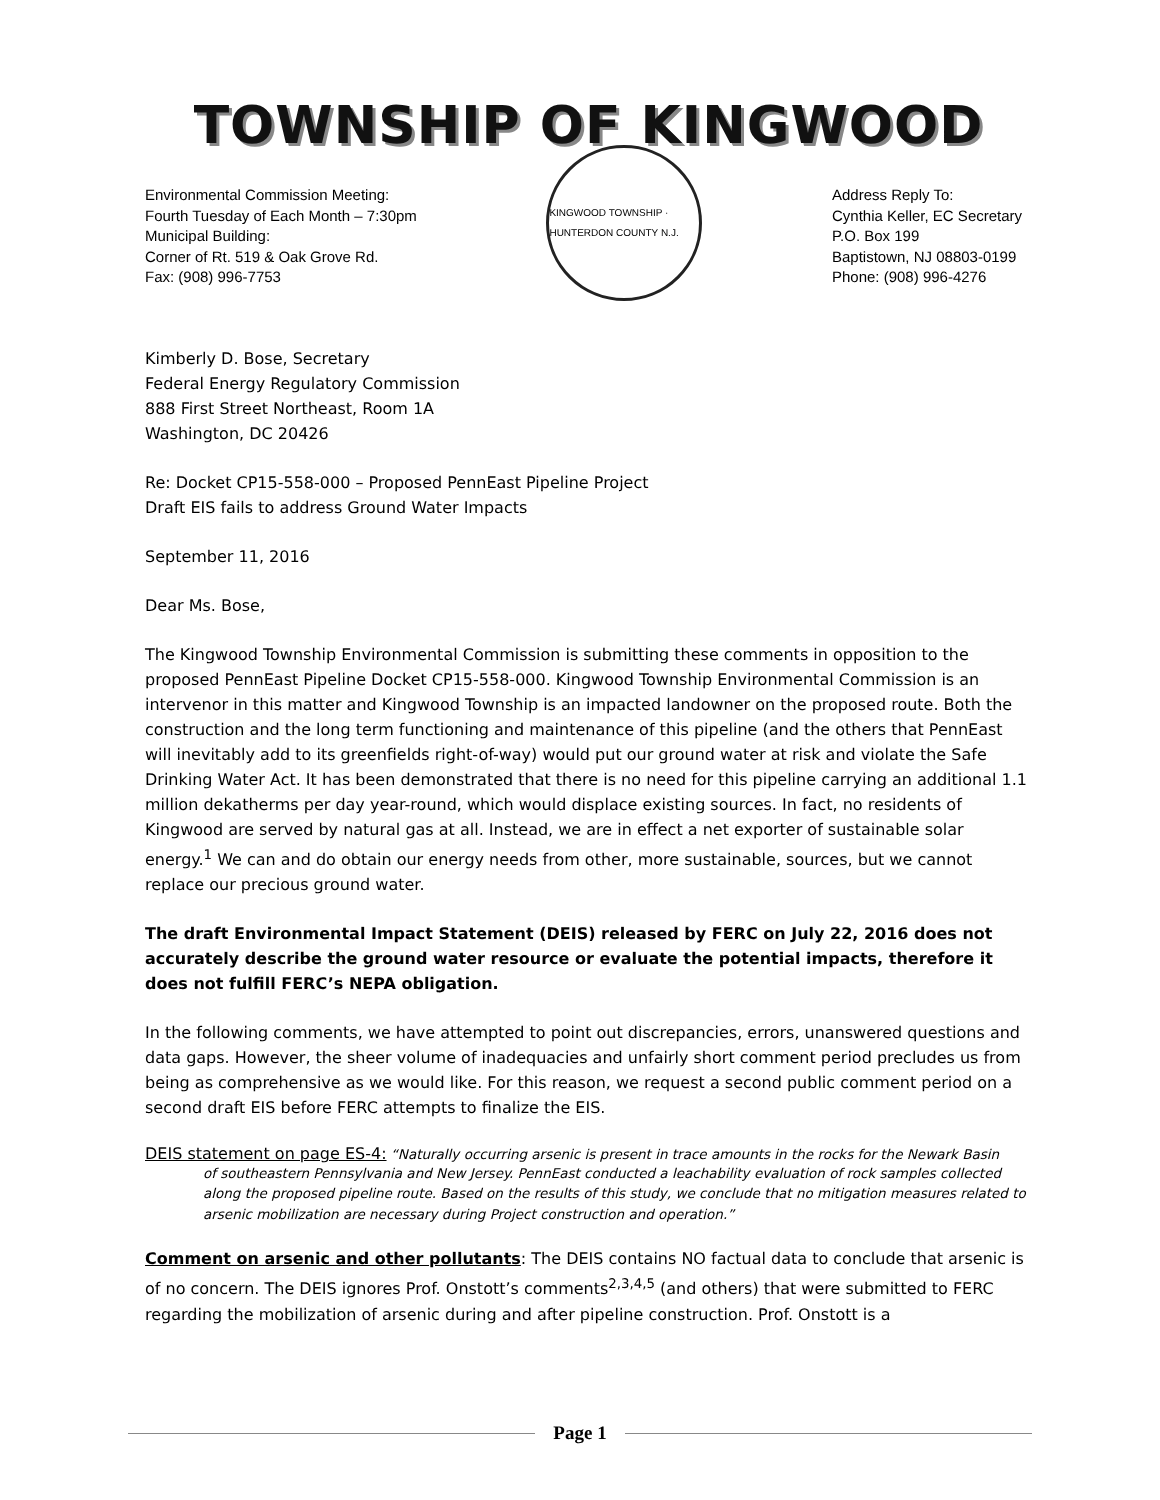TOWNSHIP OF KINGWOOD
Environmental Commission Meeting:
Fourth Tuesday of Each Month – 7:30pm
Municipal Building:
Corner of Rt. 519 & Oak Grove Rd.
Fax: (908) 996-7753
KINGWOOD TOWNSHIP · HUNTERDON COUNTY N.J.
Address Reply To:
Cynthia Keller, EC Secretary
P.O. Box 199
Baptistown, NJ 08803-0199
Phone: (908) 996-4276
Kimberly D. Bose, Secretary
Federal Energy Regulatory Commission
888 First Street Northeast, Room 1A
Washington, DC 20426
Re: Docket CP15-558-000 – Proposed PennEast Pipeline Project
Draft EIS fails to address Ground Water Impacts
September 11, 2016
Dear Ms. Bose,
The Kingwood Township Environmental Commission is submitting these comments in opposition to the proposed PennEast Pipeline Docket CP15-558-000. Kingwood Township Environmental Commission is an intervenor in this matter and Kingwood Township is an impacted landowner on the proposed route. Both the construction and the long term functioning and maintenance of this pipeline (and the others that PennEast will inevitably add to its greenfields right-of-way) would put our ground water at risk and violate the Safe Drinking Water Act. It has been demonstrated that there is no need for this pipeline carrying an additional 1.1 million dekatherms per day year-round, which would displace existing sources. In fact, no residents of Kingwood are served by natural gas at all. Instead, we are in effect a net exporter of sustainable solar energy.<sup>1</sup> We can and do obtain our energy needs from other, more sustainable, sources, but we cannot replace our precious ground water.
The draft Environmental Impact Statement (DEIS) released by FERC on July 22, 2016 does not accurately describe the ground water resource or evaluate the potential impacts, therefore it does not fulfill FERC’s NEPA obligation.
In the following comments, we have attempted to point out discrepancies, errors, unanswered questions and data gaps. However, the sheer volume of inadequacies and unfairly short comment period precludes us from being as comprehensive as we would like. For this reason, we request a second public comment period on a second draft EIS before FERC attempts to finalize the EIS.
DEIS statement on page ES-4: “Naturally occurring arsenic is present in trace amounts in the rocks for the Newark Basin
of southeastern Pennsylvania and New Jersey. PennEast conducted a leachability evaluation of rock samples collected along the proposed pipeline route. Based on the results of this study, we conclude that no mitigation measures related to arsenic mobilization are necessary during Project construction and operation.”
Comment on arsenic and other pollutants: The DEIS contains NO factual data to conclude that arsenic is of no concern. The DEIS ignores Prof. Onstott’s comments<sup>2,3,4,5</sup> (and others) that were submitted to FERC regarding the mobilization of arsenic during and after pipeline construction. Prof. Onstott is a
Page 1